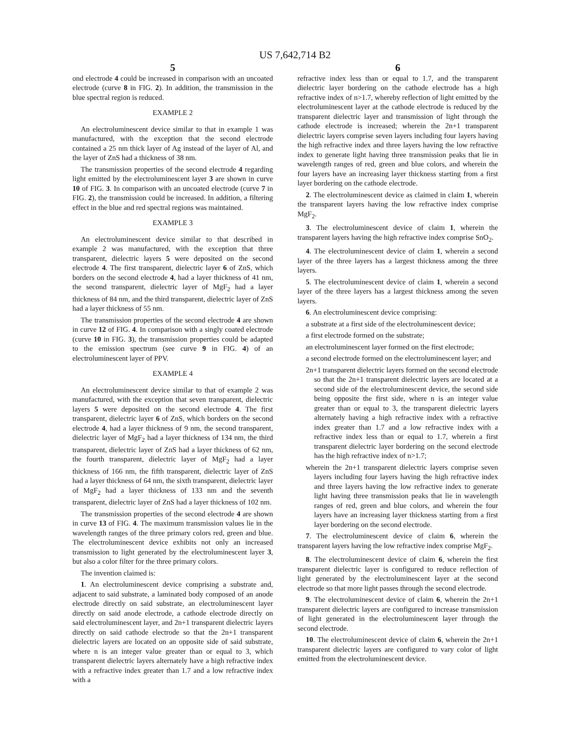US 7,642,714 B2
5
ond electrode 4 could be increased in comparison with an uncoated electrode (curve 8 in FIG. 2). In addition, the transmission in the blue spectral region is reduced.
EXAMPLE 2
An electroluminescent device similar to that in example 1 was manufactured, with the exception that the second electrode contained a 25 nm thick layer of Ag instead of the layer of Al, and the layer of ZnS had a thickness of 38 nm.
The transmission properties of the second electrode 4 regarding light emitted by the electroluminescent layer 3 are shown in curve 10 of FIG. 3. In comparison with an uncoated electrode (curve 7 in FIG. 2), the transmission could be increased. In addition, a filtering effect in the blue and red spectral regions was maintained.
EXAMPLE 3
An electroluminescent device similar to that described in example 2 was manufactured, with the exception that three transparent, dielectric layers 5 were deposited on the second electrode 4. The first transparent, dielectric layer 6 of ZnS, which borders on the second electrode 4, had a layer thickness of 41 nm, the second transparent, dielectric layer of MgF<sub>2</sub> had a layer thickness of 84 nm, and the third transparent, dielectric layer of ZnS had a layer thickness of 55 nm.
The transmission properties of the second electrode 4 are shown in curve 12 of FIG. 4. In comparison with a singly coated electrode (curve 10 in FIG. 3), the transmission properties could be adapted to the emission spectrum (see curve 9 in FIG. 4) of an electroluminescent layer of PPV.
EXAMPLE 4
An electroluminescent device similar to that of example 2 was manufactured, with the exception that seven transparent, dielectric layers 5 were deposited on the second electrode 4. The first transparent, dielectric layer 6 of ZnS, which borders on the second electrode 4, had a layer thickness of 9 nm, the second transparent, dielectric layer of MgF<sub>2</sub> had a layer thickness of 134 nm, the third transparent, dielectric layer of ZnS had a layer thickness of 62 nm, the fourth transparent, dielectric layer of MgF<sub>2</sub> had a layer thickness of 166 nm, the fifth transparent, dielectric layer of ZnS had a layer thickness of 64 nm, the sixth transparent, dielectric layer of MgF<sub>2</sub> had a layer thickness of 133 nm and the seventh transparent, dielectric layer of ZnS had a layer thickness of 102 nm.
The transmission properties of the second electrode 4 are shown in curve 13 of FIG. 4. The maximum transmission values lie in the wavelength ranges of the three primary colors red, green and blue. The electroluminescent device exhibits not only an increased transmission to light generated by the electroluminescent layer 3, but also a color filter for the three primary colors.
The invention claimed is:
1. An electroluminescent device comprising a substrate and, adjacent to said substrate, a laminated body composed of an anode electrode directly on said substrate, an electroluminescent layer directly on said anode electrode, a cathode electrode directly on said electroluminescent layer, and 2n+1 transparent dielectric layers directly on said cathode electrode so that the 2n+1 transparent dielectric layers are located on an opposite side of said substrate, where n is an integer value greater than or equal to 3, which transparent dielectric layers alternately have a high refractive index with a refractive index greater than 1.7 and a low refractive index with a
6
refractive index less than or equal to 1.7, and the transparent dielectric layer bordering on the cathode electrode has a high refractive index of n>1.7, whereby reflection of light emitted by the electroluminescent layer at the cathode electrode is reduced by the transparent dielectric layer and transmission of light through the cathode electrode is increased; wherein the 2n+1 transparent dielectric layers comprise seven layers including four layers having the high refractive index and three layers having the low refractive index to generate light having three transmission peaks that lie in wavelength ranges of red, green and blue colors, and wherein the four layers have an increasing layer thickness starting from a first layer bordering on the cathode electrode.
2. The electroluminescent device as claimed in claim 1, wherein the transparent layers having the low refractive index comprise MgF<sub>2</sub>.
3. The electroluminescent device of claim 1, wherein the transparent layers having the high refractive index comprise SnO<sub>2</sub>.
4. The electroluminescent device of claim 1, wherein a second layer of the three layers has a largest thickness among the three layers.
5. The electroluminescent device of claim 1, wherein a second layer of the three layers has a largest thickness among the seven layers.
6. An electroluminescent device comprising:
a substrate at a first side of the electroluminescent device;
a first electrode formed on the substrate;
an electroluminescent layer formed on the first electrode;
a second electrode formed on the electroluminescent layer; and
2n+1 transparent dielectric layers formed on the second electrode so that the 2n+1 transparent dielectric layers are located at a second side of the electroluminescent device, the second side being opposite the first side, where n is an integer value greater than or equal to 3, the transparent dielectric layers alternately having a high refractive index with a refractive index greater than 1.7 and a low refractive index with a refractive index less than or equal to 1.7, wherein a first transparent dielectric layer bordering on the second electrode has the high refractive index of n>1.7;
wherein the 2n+1 transparent dielectric layers comprise seven layers including four layers having the high refractive index and three layers having the low refractive index to generate light having three transmission peaks that lie in wavelength ranges of red, green and blue colors, and wherein the four layers have an increasing layer thickness starting from a first layer bordering on the second electrode.
7. The electroluminescent device of claim 6, wherein the transparent layers having the low refractive index comprise MgF<sub>2</sub>.
8. The electroluminescent device of claim 6, wherein the first transparent dielectric layer is configured to reduce reflection of light generated by the electroluminescent layer at the second electrode so that more light passes through the second electrode.
9. The electroluminescent device of claim 6, wherein the 2n+1 transparent dielectric layers are configured to increase transmission of light generated in the electroluminescent layer through the second electrode.
10. The electroluminescent device of claim 6, wherein the 2n+1 transparent dielectric layers are configured to vary color of light emitted from the electroluminescent device.